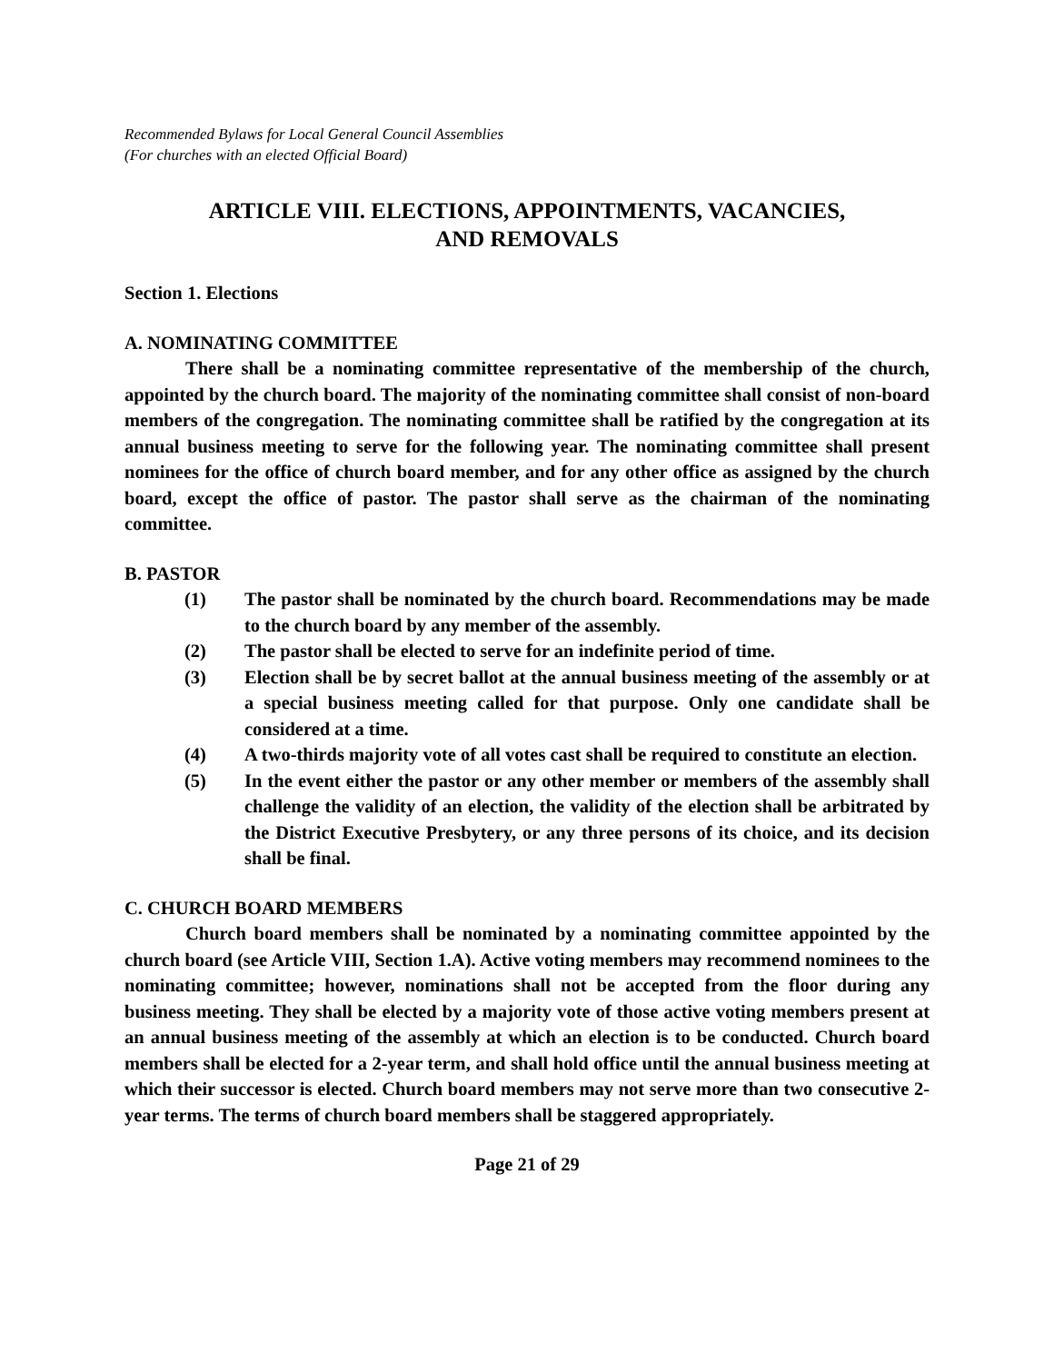Recommended Bylaws for Local General Council Assemblies
(For churches with an elected Official Board)
ARTICLE VIII. ELECTIONS, APPOINTMENTS, VACANCIES,
AND REMOVALS
Section 1. Elections
A. NOMINATING COMMITTEE
There shall be a nominating committee representative of the membership of the church, appointed by the church board. The majority of the nominating committee shall consist of non-board members of the congregation. The nominating committee shall be ratified by the congregation at its annual business meeting to serve for the following year. The nominating committee shall present nominees for the office of church board member, and for any other office as assigned by the church board, except the office of pastor. The pastor shall serve as the chairman of the nominating committee.
B. PASTOR
(1) The pastor shall be nominated by the church board. Recommendations may be made to the church board by any member of the assembly.
(2) The pastor shall be elected to serve for an indefinite period of time.
(3) Election shall be by secret ballot at the annual business meeting of the assembly or at a special business meeting called for that purpose. Only one candidate shall be considered at a time.
(4) A two-thirds majority vote of all votes cast shall be required to constitute an election.
(5) In the event either the pastor or any other member or members of the assembly shall challenge the validity of an election, the validity of the election shall be arbitrated by the District Executive Presbytery, or any three persons of its choice, and its decision shall be final.
C. CHURCH BOARD MEMBERS
Church board members shall be nominated by a nominating committee appointed by the church board (see Article VIII, Section 1.A). Active voting members may recommend nominees to the nominating committee; however, nominations shall not be accepted from the floor during any business meeting. They shall be elected by a majority vote of those active voting members present at an annual business meeting of the assembly at which an election is to be conducted. Church board members shall be elected for a 2-year term, and shall hold office until the annual business meeting at which their successor is elected. Church board members may not serve more than two consecutive 2-year terms. The terms of church board members shall be staggered appropriately.
Page 21 of 29